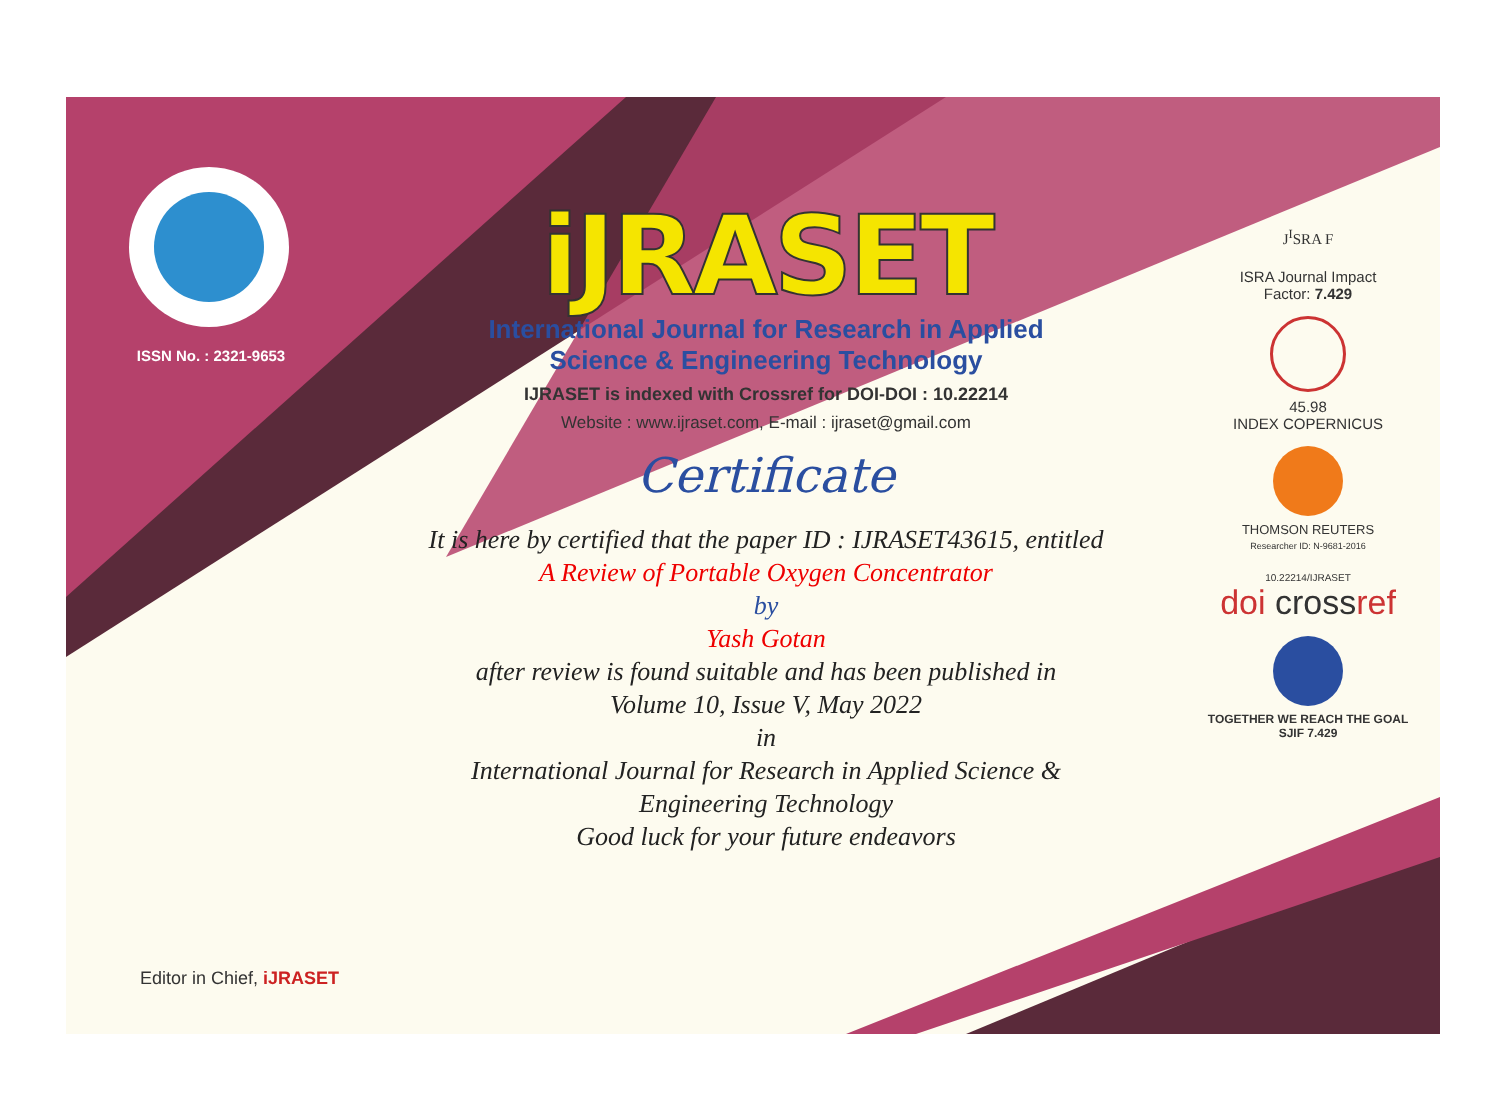ISSN No. : 2321-9653
iJRASET
International Journal for Research in Applied
Science & Engineering Technology
IJRASET is indexed with Crossref for DOI-DOI : 10.22214
Website : www.ijraset.com, E-mail : ijraset@gmail.com
Certificate
It is here by certified that the paper ID : IJRASET43615, entitled
A Review of Portable Oxygen Concentrator
by
Yash Gotan
after review is found suitable and has been published in
Volume 10, Issue V, May 2022
in
International Journal for Research in Applied Science &
Engineering Technology
Good luck for your future endeavors
J<sup>I</sup>SRA F
ISRA Journal Impact
Factor: 7.429
45.98
INDEX COPERNICUS
THOMSON REUTERS
Researcher ID: N-9681-2016
10.22214/IJRASET
doi crossref
TOGETHER WE REACH THE GOAL
SJIF 7.429
Editor in Chief, iJRASET